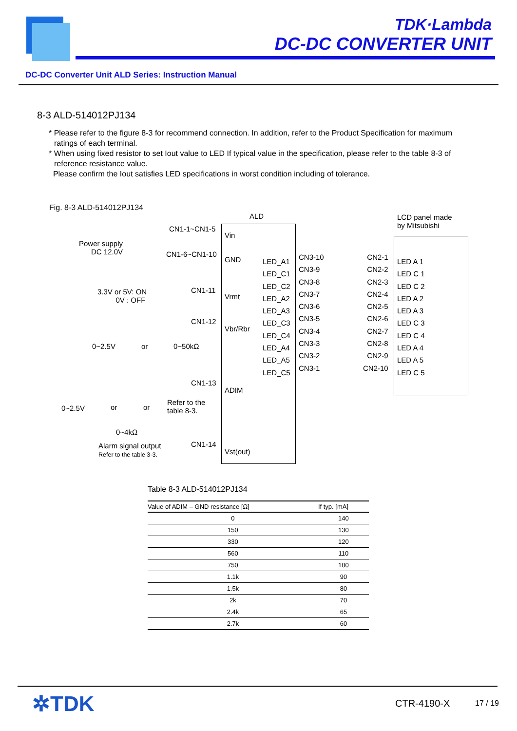TDK·Lambda
DC-DC CONVERTER UNIT
DC-DC Converter Unit ALD Series: Instruction Manual
8-3 ALD-514012PJ134
* Please refer to the figure 8-3 for recommend connection. In addition, refer to the Product Specification for maximum ratings of each terminal.
* When using fixed resistor to set Iout value to LED If typical value in the specification, please refer to the table 8-3 of reference resistance value.
Please confirm the Iout satisfies LED specifications in worst condition including of tolerance.
Fig. 8-3 ALD-514012PJ134
ALD LCD panel made
by Mitsubishi
Power supply
DC 12.0V
CN1-1~CN1-5
CN1-6~CN1-10
3.3V or 5V: ON
0V : OFF
CN1-11
CN1-12
0~2.5V or 0~50kΩ
CN1-13
0~2.5V or or
Refer to the
table 8-3.
0~4kΩ
Alarm signal output
Refer to the table 3-3.
CN1-14
Vin
GND
Vrmt
Vbr/Rbr
ADIM
Vst(out)
LED_A1
LED_C1
LED_C2
LED_A2
LED_A3
LED_C3
LED_C4
LED_A4
LED_A5
LED_C5
CN3-10
CN3-9
CN3-8
CN3-7
CN3-6
CN3-5
CN3-4
CN3-3
CN3-2
CN3-1
CN2-1
CN2-2
CN2-3
CN2-4
CN2-5
CN2-6
CN2-7
CN2-8
CN2-9
CN2-10
LED A 1
LED C 1
LED C 2
LED A 2
LED A 3
LED C 3
LED C 4
LED A 4
LED A 5
LED C 5
Table 8-3 ALD-514012PJ134
| Value of ADIM – GND resistance [Ω] | If typ. [mA] |
| --- | --- |
| 0 | 140 |
| 150 | 130 |
| 330 | 120 |
| 560 | 110 |
| 750 | 100 |
| 1.1k | 90 |
| 1.5k | 80 |
| 2k | 70 |
| 2.4k | 65 |
| 2.7k | 60 |
✲TDK CTR-4190-X 17 / 19